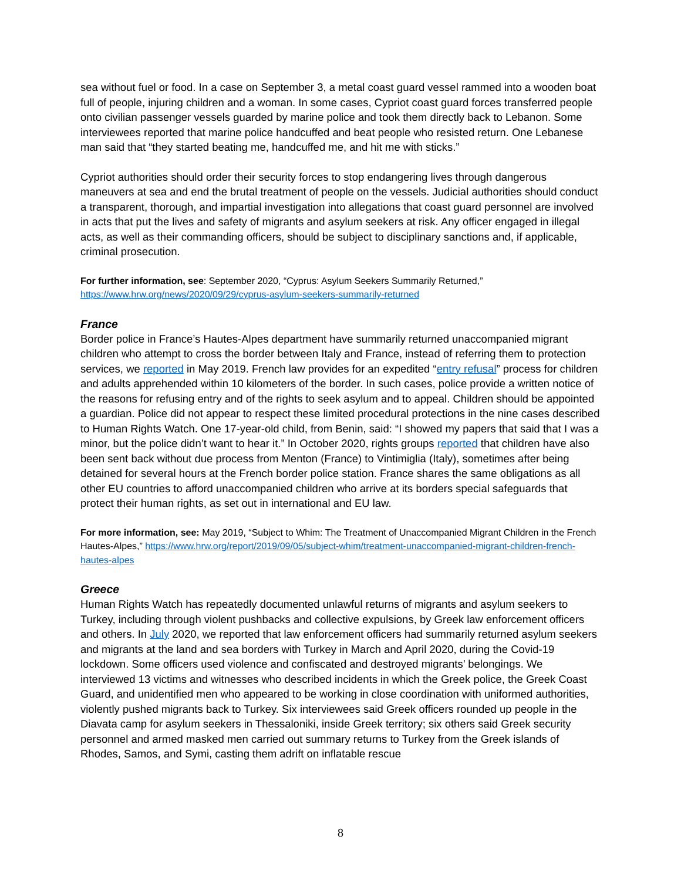sea without fuel or food. In a case on September 3, a metal coast guard vessel rammed into a wooden boat full of people, injuring children and a woman. In some cases, Cypriot coast guard forces transferred people onto civilian passenger vessels guarded by marine police and took them directly back to Lebanon. Some interviewees reported that marine police handcuffed and beat people who resisted return. One Lebanese man said that “they started beating me, handcuffed me, and hit me with sticks.”
Cypriot authorities should order their security forces to stop endangering lives through dangerous maneuvers at sea and end the brutal treatment of people on the vessels. Judicial authorities should conduct a transparent, thorough, and impartial investigation into allegations that coast guard personnel are involved in acts that put the lives and safety of migrants and asylum seekers at risk. Any officer engaged in illegal acts, as well as their commanding officers, should be subject to disciplinary sanctions and, if applicable, criminal prosecution.
For further information, see: September 2020, “Cyprus: Asylum Seekers Summarily Returned,” https://www.hrw.org/news/2020/09/29/cyprus-asylum-seekers-summarily-returned
France
Border police in France’s Hautes-Alpes department have summarily returned unaccompanied migrant children who attempt to cross the border between Italy and France, instead of referring them to protection services, we reported in May 2019. French law provides for an expedited “entry refusal” process for children and adults apprehended within 10 kilometers of the border. In such cases, police provide a written notice of the reasons for refusing entry and of the rights to seek asylum and to appeal. Children should be appointed a guardian. Police did not appear to respect these limited procedural protections in the nine cases described to Human Rights Watch. One 17-year-old child, from Benin, said: “I showed my papers that said that I was a minor, but the police didn’t want to hear it.” In October 2020, rights groups reported that children have also been sent back without due process from Menton (France) to Vintimiglia (Italy), sometimes after being detained for several hours at the French border police station. France shares the same obligations as all other EU countries to afford unaccompanied children who arrive at its borders special safeguards that protect their human rights, as set out in international and EU law.
For more information, see: May 2019, “Subject to Whim: The Treatment of Unaccompanied Migrant Children in the French Hautes-Alpes,” https://www.hrw.org/report/2019/09/05/subject-whim/treatment-unaccompanied-migrant-children-french-hautes-alpes
Greece
Human Rights Watch has repeatedly documented unlawful returns of migrants and asylum seekers to Turkey, including through violent pushbacks and collective expulsions, by Greek law enforcement officers and others. In July 2020, we reported that law enforcement officers had summarily returned asylum seekers and migrants at the land and sea borders with Turkey in March and April 2020, during the Covid-19 lockdown. Some officers used violence and confiscated and destroyed migrants’ belongings. We interviewed 13 victims and witnesses who described incidents in which the Greek police, the Greek Coast Guard, and unidentified men who appeared to be working in close coordination with uniformed authorities, violently pushed migrants back to Turkey. Six interviewees said Greek officers rounded up people in the Diavata camp for asylum seekers in Thessaloniki, inside Greek territory; six others said Greek security personnel and armed masked men carried out summary returns to Turkey from the Greek islands of Rhodes, Samos, and Symi, casting them adrift on inflatable rescue
8